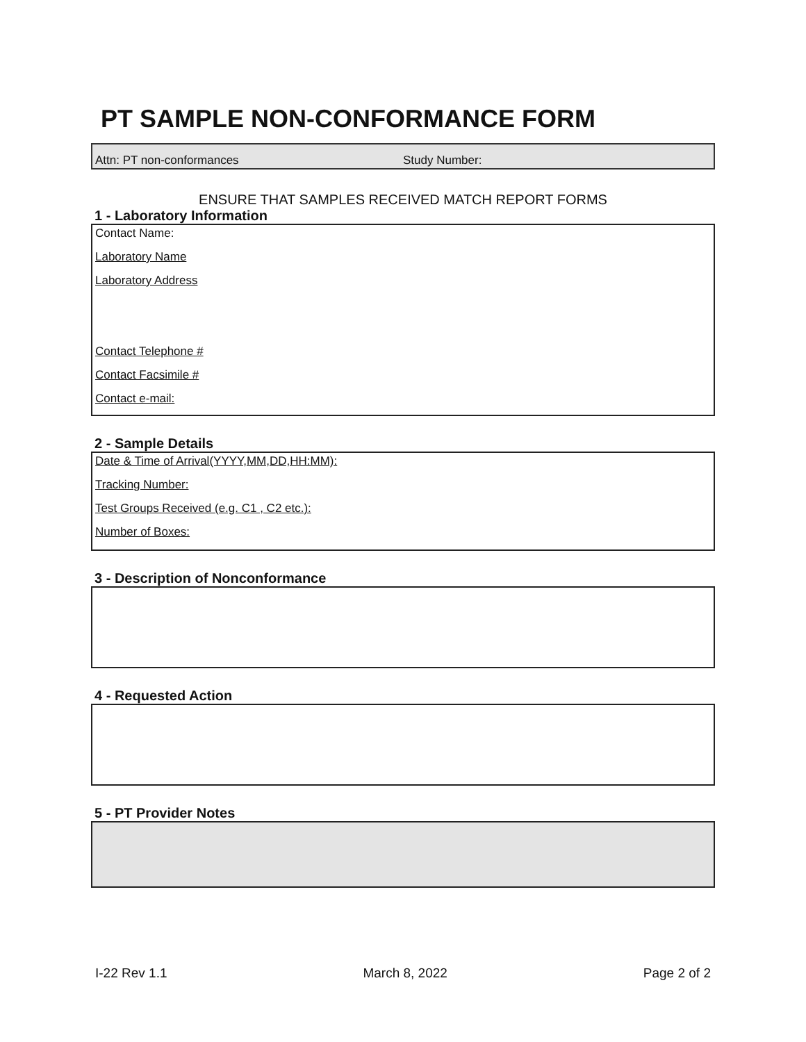PT SAMPLE NON-CONFORMANCE FORM
Attn: PT non-conformances Study Number:
ENSURE THAT SAMPLES RECEIVED MATCH REPORT FORMS
1 - Laboratory Information
Contact Name:
Laboratory Name
Laboratory Address
Contact Telephone #
Contact Facsimile #
Contact e-mail:
2 - Sample Details
Date & Time of Arrival(YYYY,MM,DD,HH:MM):
Tracking Number:
Test Groups Received (e.g. C1 , C2 etc.):
Number of Boxes:
3 - Description of Nonconformance
4 - Requested Action
5 - PT Provider Notes
I-22 Rev 1.1 March 8, 2022 Page 2 of 2